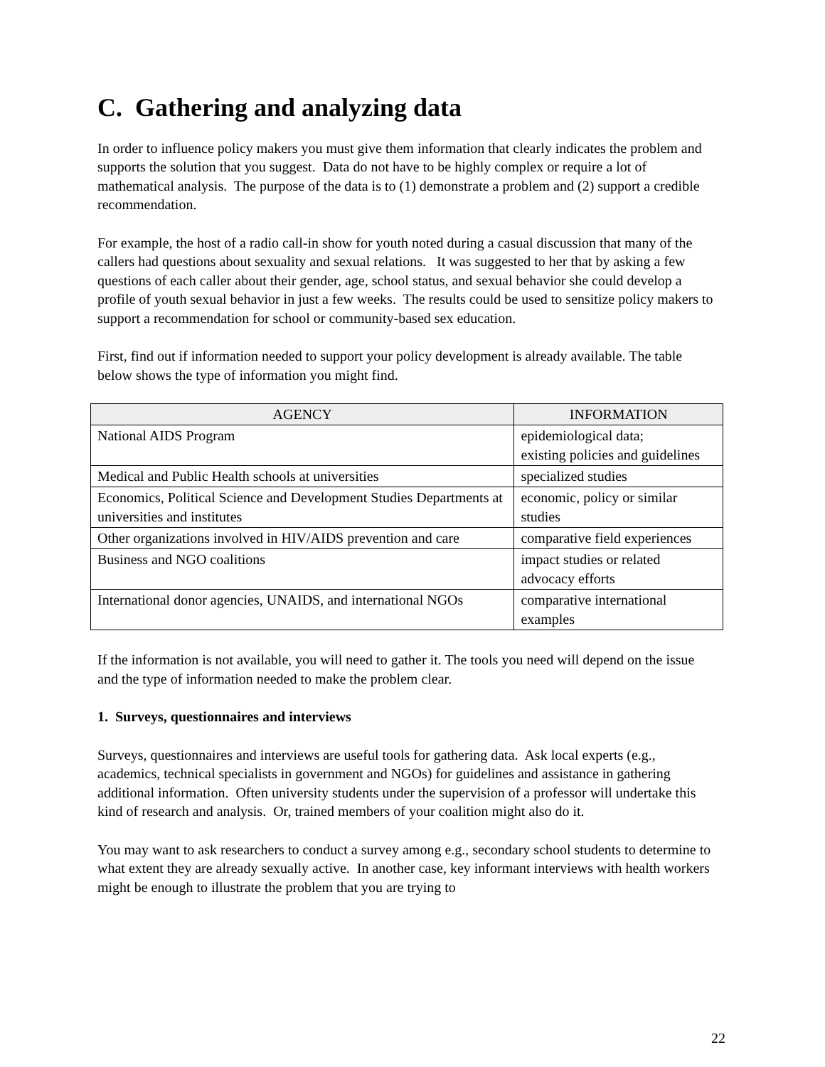C. Gathering and analyzing data
In order to influence policy makers you must give them information that clearly indicates the problem and supports the solution that you suggest. Data do not have to be highly complex or require a lot of mathematical analysis. The purpose of the data is to (1) demonstrate a problem and (2) support a credible recommendation.
For example, the host of a radio call-in show for youth noted during a casual discussion that many of the callers had questions about sexuality and sexual relations. It was suggested to her that by asking a few questions of each caller about their gender, age, school status, and sexual behavior she could develop a profile of youth sexual behavior in just a few weeks. The results could be used to sensitize policy makers to support a recommendation for school or community-based sex education.
First, find out if information needed to support your policy development is already available. The table below shows the type of information you might find.
| AGENCY | INFORMATION |
| --- | --- |
| National AIDS Program | epidemiological data; existing policies and guidelines |
| Medical and Public Health schools at universities | specialized studies |
| Economics, Political Science and Development Studies Departments at universities and institutes | economic, policy or similar studies |
| Other organizations involved in HIV/AIDS prevention and care | comparative field experiences |
| Business and NGO coalitions | impact studies or related advocacy efforts |
| International donor agencies, UNAIDS, and international NGOs | comparative international examples |
If the information is not available, you will need to gather it. The tools you need will depend on the issue and the type of information needed to make the problem clear.
1. Surveys, questionnaires and interviews
Surveys, questionnaires and interviews are useful tools for gathering data. Ask local experts (e.g., academics, technical specialists in government and NGOs) for guidelines and assistance in gathering additional information. Often university students under the supervision of a professor will undertake this kind of research and analysis. Or, trained members of your coalition might also do it.
You may want to ask researchers to conduct a survey among e.g., secondary school students to determine to what extent they are already sexually active. In another case, key informant interviews with health workers might be enough to illustrate the problem that you are trying to
22